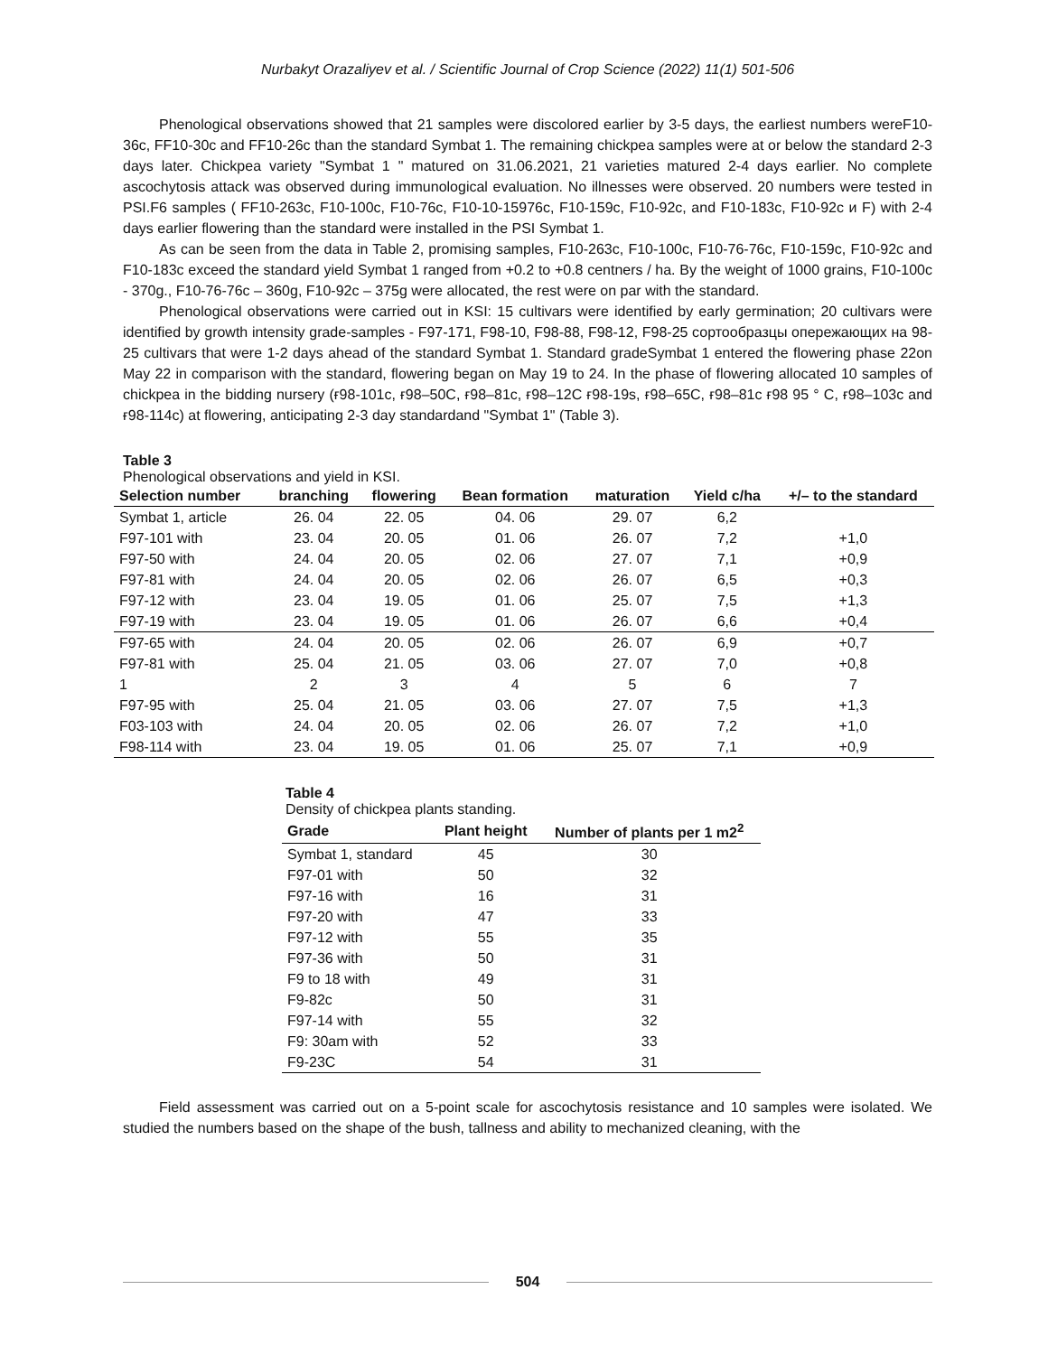Nurbakyt Orazaliyev et al. / Scientific Journal of Crop Science (2022) 11(1) 501-506
Phenological observations showed that 21 samples were discolored earlier by 3-5 days, the earliest numbers wereF10-36c, FF10-30c and FF10-26c than the standard Symbat 1. The remaining chickpea samples were at or below the standard 2-3 days later. Chickpea variety "Symbat 1 " matured on 31.06.2021, 21 varieties matured 2-4 days earlier. No complete ascochytosis attack was observed during immunological evaluation. No illnesses were observed. 20 numbers were tested in PSI.F6 samples ( FF10-263c, F10-100c, F10-76c, F10-10-15976c, F10-159c, F10-92c, and F10-183c, F10-92c и F) with 2-4 days earlier flowering than the standard were installed in the PSI Symbat 1.
As can be seen from the data in Table 2, promising samples, F10-263c, F10-100c, F10-76-76c, F10-159c, F10-92c and F10-183c exceed the standard yield Symbat 1 ranged from +0.2 to +0.8 centners / ha. By the weight of 1000 grains, F10-100c - 370g., F10-76-76c – 360g, F10-92c – 375g were allocated, the rest were on par with the standard.
Phenological observations were carried out in KSI: 15 cultivars were identified by early germination; 20 cultivars were identified by growth intensity grade-samples - F97-171, F98-10, F98-88, F98-12, F98-25 сортообразцы опережающих на 98-25 cultivars that were 1-2 days ahead of the standard Symbat 1. Standard gradeSymbat 1 entered the flowering phase 22on May 22 in comparison with the standard, flowering began on May 19 to 24. In the phase of flowering allocated 10 samples of chickpea in the bidding nursery (ғ98-101c, ғ98–50C, ғ98–81c, ғ98–12C ғ98-19s, ғ98–65C, ғ98–81c ғ98 95 ° C, ғ98–103c and ғ98-114c) at flowering, anticipating 2-3 day standardand "Symbat 1" (Table 3).
Table 3
Phenological observations and yield in KSI.
| Selection number | branching | flowering | Bean formation | maturation | Yield c/ha | +/– to the standard |
| --- | --- | --- | --- | --- | --- | --- |
| Symbat 1, article | 26. 04 | 22. 05 | 04. 06 | 29. 07 | 6,2 | |
| F97-101 with | 23. 04 | 20. 05 | 01. 06 | 26. 07 | 7,2 | +1,0 |
| F97-50 with | 24. 04 | 20. 05 | 02. 06 | 27. 07 | 7,1 | +0,9 |
| F97-81 with | 24. 04 | 20. 05 | 02. 06 | 26. 07 | 6,5 | +0,3 |
| F97-12 with | 23. 04 | 19. 05 | 01. 06 | 25. 07 | 7,5 | +1,3 |
| F97-19 with | 23. 04 | 19. 05 | 01. 06 | 26. 07 | 6,6 | +0,4 |
| F97-65 with | 24. 04 | 20. 05 | 02. 06 | 26. 07 | 6,9 | +0,7 |
| F97-81 with | 25. 04 | 21. 05 | 03. 06 | 27. 07 | 7,0 | +0,8 |
| 1 | 2 | 3 | 4 | 5 | 6 | 7 |
| F97-95 with | 25. 04 | 21. 05 | 03. 06 | 27. 07 | 7,5 | +1,3 |
| F03-103 with | 24. 04 | 20. 05 | 02. 06 | 26. 07 | 7,2 | +1,0 |
| F98-114 with | 23. 04 | 19. 05 | 01. 06 | 25. 07 | 7,1 | +0,9 |
Table 4
Density of chickpea plants standing.
| Grade | Plant height | Number of plants per 1 m2<sup>2</sup> |
| --- | --- | --- |
| Symbat 1, standard | 45 | 30 |
| F97-01 with | 50 | 32 |
| F97-16 with | 16 | 31 |
| F97-20 with | 47 | 33 |
| F97-12 with | 55 | 35 |
| F97-36 with | 50 | 31 |
| F9 to 18 with | 49 | 31 |
| F9-82c | 50 | 31 |
| F97-14 with | 55 | 32 |
| F9: 30am with | 52 | 33 |
| F9-23C | 54 | 31 |
Field assessment was carried out on a 5-point scale for ascochytosis resistance and 10 samples were isolated. We studied the numbers based on the shape of the bush, tallness and ability to mechanized cleaning, with the
504